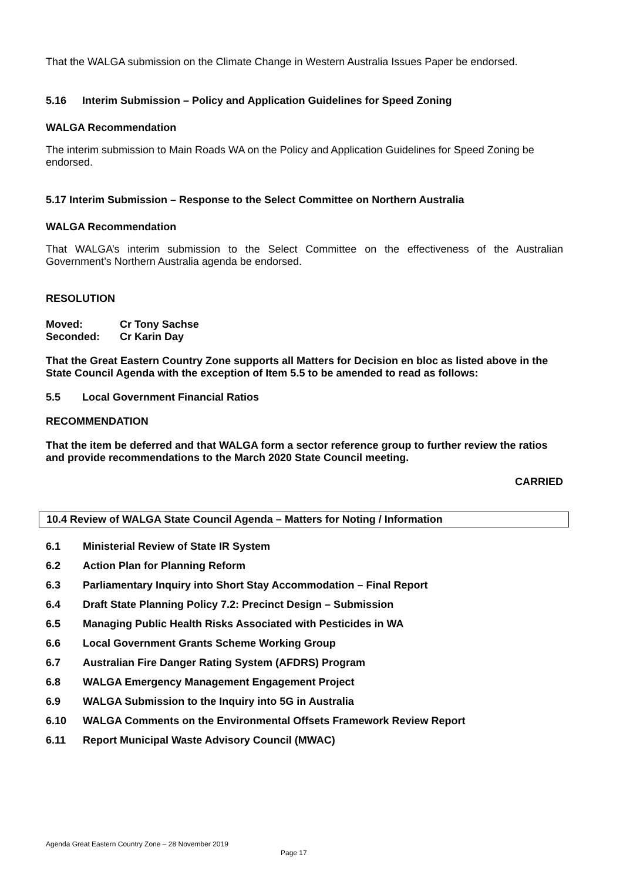That the WALGA submission on the Climate Change in Western Australia Issues Paper be endorsed.
5.16 Interim Submission – Policy and Application Guidelines for Speed Zoning
WALGA Recommendation
The interim submission to Main Roads WA on the Policy and Application Guidelines for Speed Zoning be endorsed.
5.17 Interim Submission – Response to the Select Committee on Northern Australia
WALGA Recommendation
That WALGA’s interim submission to the Select Committee on the effectiveness of the Australian Government’s Northern Australia agenda be endorsed.
RESOLUTION
Moved: Cr Tony Sachse
Seconded: Cr Karin Day
That the Great Eastern Country Zone supports all Matters for Decision en bloc as listed above in the State Council Agenda with the exception of Item 5.5 to be amended to read as follows:
5.5 Local Government Financial Ratios
RECOMMENDATION
That the item be deferred and that WALGA form a sector reference group to further review the ratios and provide recommendations to the March 2020 State Council meeting.
CARRIED
10.4 Review of WALGA State Council Agenda – Matters for Noting / Information
6.1 Ministerial Review of State IR System
6.2 Action Plan for Planning Reform
6.3 Parliamentary Inquiry into Short Stay Accommodation – Final Report
6.4 Draft State Planning Policy 7.2: Precinct Design – Submission
6.5 Managing Public Health Risks Associated with Pesticides in WA
6.6 Local Government Grants Scheme Working Group
6.7 Australian Fire Danger Rating System (AFDRS) Program
6.8 WALGA Emergency Management Engagement Project
6.9 WALGA Submission to the Inquiry into 5G in Australia
6.10 WALGA Comments on the Environmental Offsets Framework Review Report
6.11 Report Municipal Waste Advisory Council (MWAC)
Agenda Great Eastern Country Zone – 28 November 2019
Page 17